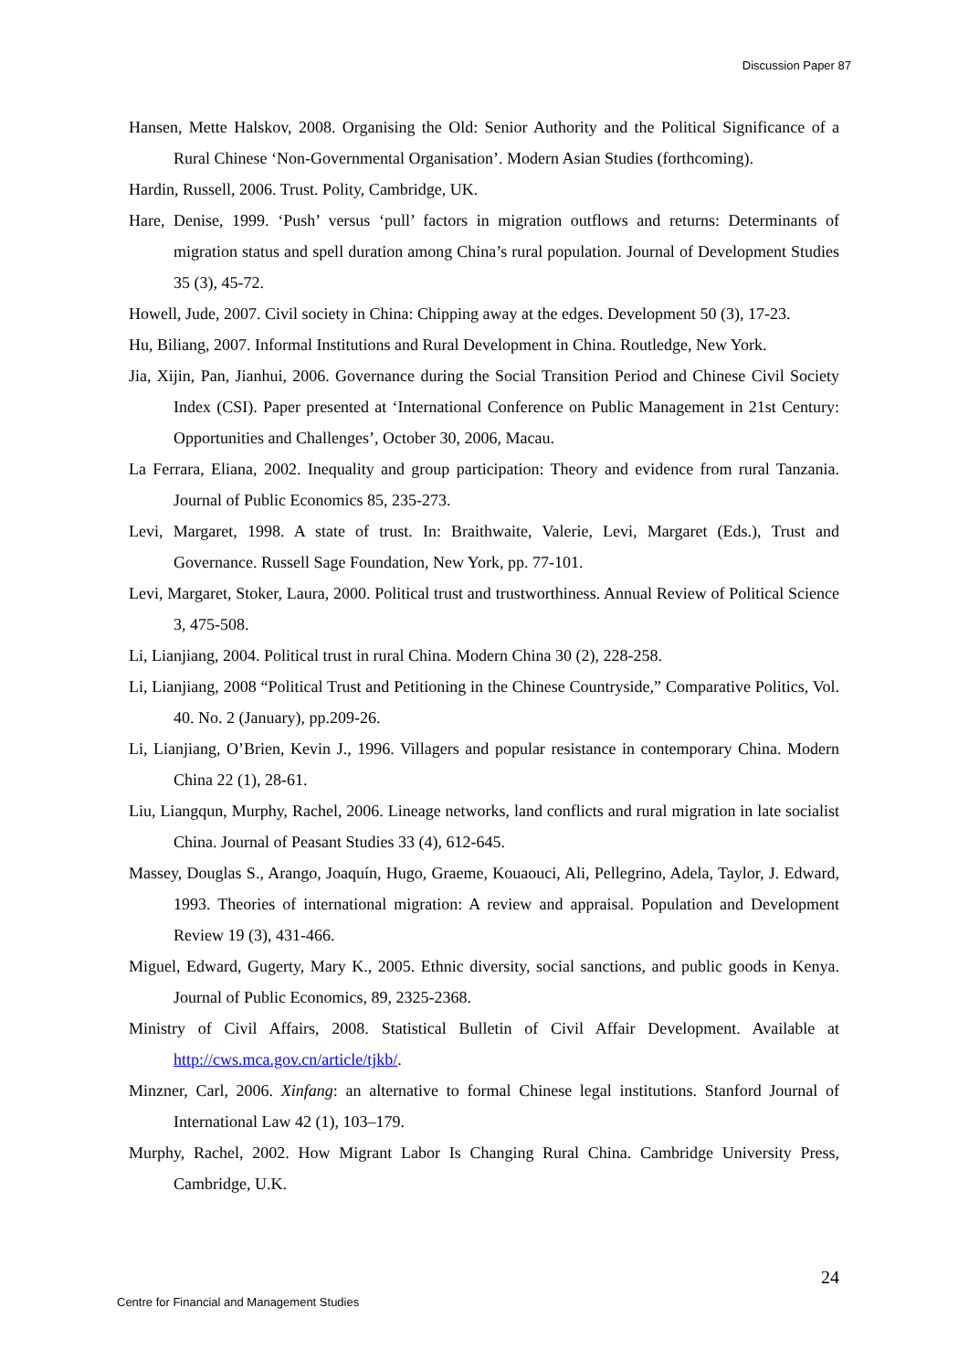Discussion Paper 87
Hansen, Mette Halskov, 2008. Organising the Old: Senior Authority and the Political Significance of a Rural Chinese ‘Non-Governmental Organisation’. Modern Asian Studies (forthcoming).
Hardin, Russell, 2006. Trust. Polity, Cambridge, UK.
Hare, Denise, 1999. ‘Push’ versus ‘pull’ factors in migration outflows and returns: Determinants of migration status and spell duration among China’s rural population. Journal of Development Studies 35 (3), 45-72.
Howell, Jude, 2007. Civil society in China: Chipping away at the edges. Development 50 (3), 17-23.
Hu, Biliang, 2007. Informal Institutions and Rural Development in China. Routledge, New York.
Jia, Xijin, Pan, Jianhui, 2006. Governance during the Social Transition Period and Chinese Civil Society Index (CSI). Paper presented at ‘International Conference on Public Management in 21st Century: Opportunities and Challenges’, October 30, 2006, Macau.
La Ferrara, Eliana, 2002. Inequality and group participation: Theory and evidence from rural Tanzania. Journal of Public Economics 85, 235-273.
Levi, Margaret, 1998. A state of trust. In: Braithwaite, Valerie, Levi, Margaret (Eds.), Trust and Governance. Russell Sage Foundation, New York, pp. 77-101.
Levi, Margaret, Stoker, Laura, 2000. Political trust and trustworthiness. Annual Review of Political Science 3, 475-508.
Li, Lianjiang, 2004. Political trust in rural China. Modern China 30 (2), 228-258.
Li, Lianjiang, 2008 “Political Trust and Petitioning in the Chinese Countryside,” Comparative Politics, Vol. 40. No. 2 (January), pp.209-26.
Li, Lianjiang, O’Brien, Kevin J., 1996. Villagers and popular resistance in contemporary China. Modern China 22 (1), 28-61.
Liu, Liangqun, Murphy, Rachel, 2006. Lineage networks, land conflicts and rural migration in late socialist China. Journal of Peasant Studies 33 (4), 612-645.
Massey, Douglas S., Arango, Joaquín, Hugo, Graeme, Kouaouci, Ali, Pellegrino, Adela, Taylor, J. Edward, 1993. Theories of international migration: A review and appraisal. Population and Development Review 19 (3), 431-466.
Miguel, Edward, Gugerty, Mary K., 2005. Ethnic diversity, social sanctions, and public goods in Kenya. Journal of Public Economics, 89, 2325-2368.
Ministry of Civil Affairs, 2008. Statistical Bulletin of Civil Affair Development. Available at http://cws.mca.gov.cn/article/tjkb/.
Minzner, Carl, 2006. Xinfang: an alternative to formal Chinese legal institutions. Stanford Journal of International Law 42 (1), 103–179.
Murphy, Rachel, 2002. How Migrant Labor Is Changing Rural China. Cambridge University Press, Cambridge, U.K.
24
Centre for Financial and Management Studies